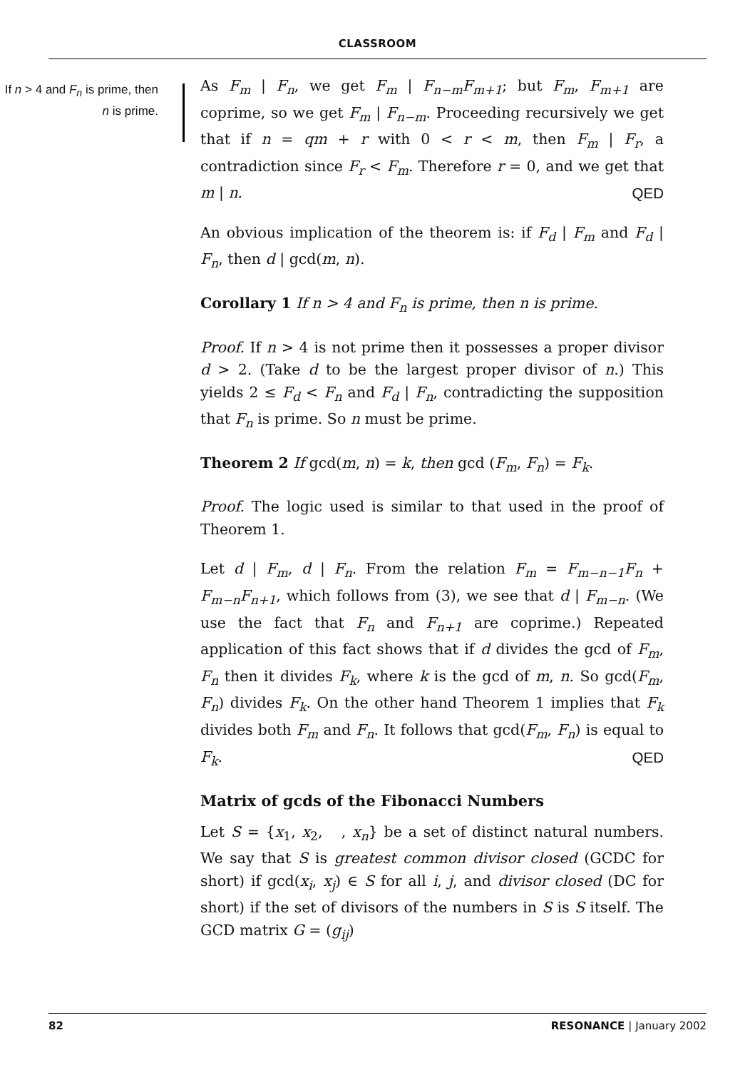CLASSROOM
If n > 4 and F<sub>n</sub> is prime, then n is prime.
As F<sub>m</sub> | F<sub>n</sub>, we get F<sub>m</sub> | F<sub>n−m</sub>F<sub>m+1</sub>; but F<sub>m</sub>, F<sub>m+1</sub> are coprime, so we get F<sub>m</sub> | F<sub>n−m</sub>. Proceeding recursively we get that if n = qm + r with 0 < r < m, then F<sub>m</sub> | F<sub>r</sub>, a contradiction since F<sub>r</sub> < F<sub>m</sub>. Therefore r = 0, and we get that m | n. QED
An obvious implication of the theorem is: if F<sub>d</sub> | F<sub>m</sub> and F<sub>d</sub> | F<sub>n</sub>, then d | gcd(m, n).
Corollary 1 If n > 4 and F<sub>n</sub> is prime, then n is prime.
Proof. If n > 4 is not prime then it possesses a proper divisor d > 2. (Take d to be the largest proper divisor of n.) This yields 2 ≤ F<sub>d</sub> < F<sub>n</sub> and F<sub>d</sub> | F<sub>n</sub>, contradicting the supposition that F<sub>n</sub> is prime. So n must be prime.
Theorem 2 If gcd(m, n) = k, then gcd (F<sub>m</sub>, F<sub>n</sub>) = F<sub>k</sub>.
Proof. The logic used is similar to that used in the proof of Theorem 1.
Let d | F<sub>m</sub>, d | F<sub>n</sub>. From the relation F<sub>m</sub> = F<sub>m−n−1</sub>F<sub>n</sub> + F<sub>m−n</sub>F<sub>n+1</sub>, which follows from (3), we see that d | F<sub>m−n</sub>. (We use the fact that F<sub>n</sub> and F<sub>n+1</sub> are coprime.) Repeated application of this fact shows that if d divides the gcd of F<sub>m</sub>, F<sub>n</sub> then it divides F<sub>k</sub>, where k is the gcd of m, n. So gcd(F<sub>m</sub>, F<sub>n</sub>) divides F<sub>k</sub>. On the other hand Theorem 1 implies that F<sub>k</sub> divides both F<sub>m</sub> and F<sub>n</sub>. It follows that gcd(F<sub>m</sub>, F<sub>n</sub>) is equal to F<sub>k</sub>. QED
Matrix of gcds of the Fibonacci Numbers
Let S = {x<sub>1</sub>, x<sub>2</sub>, , x<sub>n</sub>} be a set of distinct natural numbers. We say that S is greatest common divisor closed (GCDC for short) if gcd(x<sub>i</sub>, x<sub>j</sub>) ∈ S for all i, j, and divisor closed (DC for short) if the set of divisors of the numbers in S is S itself. The GCD matrix G = (g<sub>ij</sub>)
82 RESONANCE | January 2002